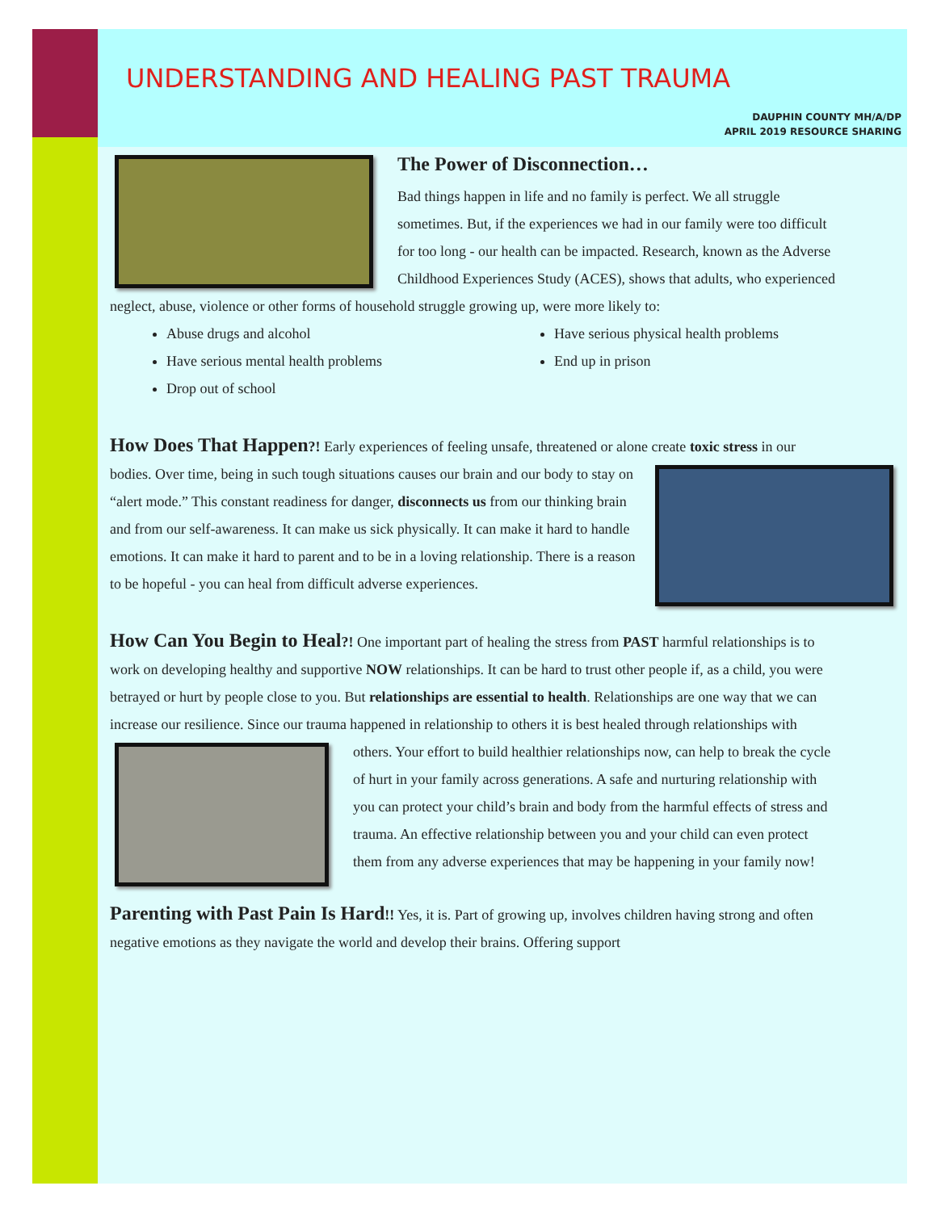UNDERSTANDING AND HEALING PAST TRAUMA
DAUPHIN COUNTY MH/A/DP
APRIL 2019 RESOURCE SHARING
The Power of Disconnection…
Bad things happen in life and no family is perfect. We all struggle sometimes. But, if the experiences we had in our family were too difficult for too long - our health can be impacted. Research, known as the Adverse Childhood Experiences Study (ACES), shows that adults, who experienced neglect, abuse, violence or other forms of household struggle growing up, were more likely to:
Abuse drugs and alcohol
Have serious mental health problems
Drop out of school
Have serious physical health problems
End up in prison
How Does That Happen
?! Early experiences of feeling unsafe, threatened or alone create toxic stress in our bodies. Over time, being in such tough situations causes our brain and our body to stay on “alert mode.” This constant readiness for danger, disconnects us from our thinking brain and from our self-awareness. It can make us sick physically. It can make it hard to handle emotions. It can make it hard to parent and to be in a loving relationship. There is a reason to be hopeful - you can heal from difficult adverse experiences.
How Can You Begin to Heal
?! One important part of healing the stress from PAST harmful relationships is to work on developing healthy and supportive NOW relationships. It can be hard to trust other people if, as a child, you were betrayed or hurt by people close to you. But relationships are essential to health. Relationships are one way that we can increase our resilience. Since our trauma happened in relationship to others it is best healed through relationships with others. Your effort to build healthier relationships now, can help to break the cycle of hurt in your family across generations. A safe and nurturing relationship with you can protect your child’s brain and body from the harmful effects of stress and trauma. An effective relationship between you and your child can even protect them from any adverse experiences that may be happening in your family now!
Parenting with Past Pain Is Hard
!! Yes, it is. Part of growing up, involves children having strong and often negative emotions as they navigate the world and develop their brains. Offering support